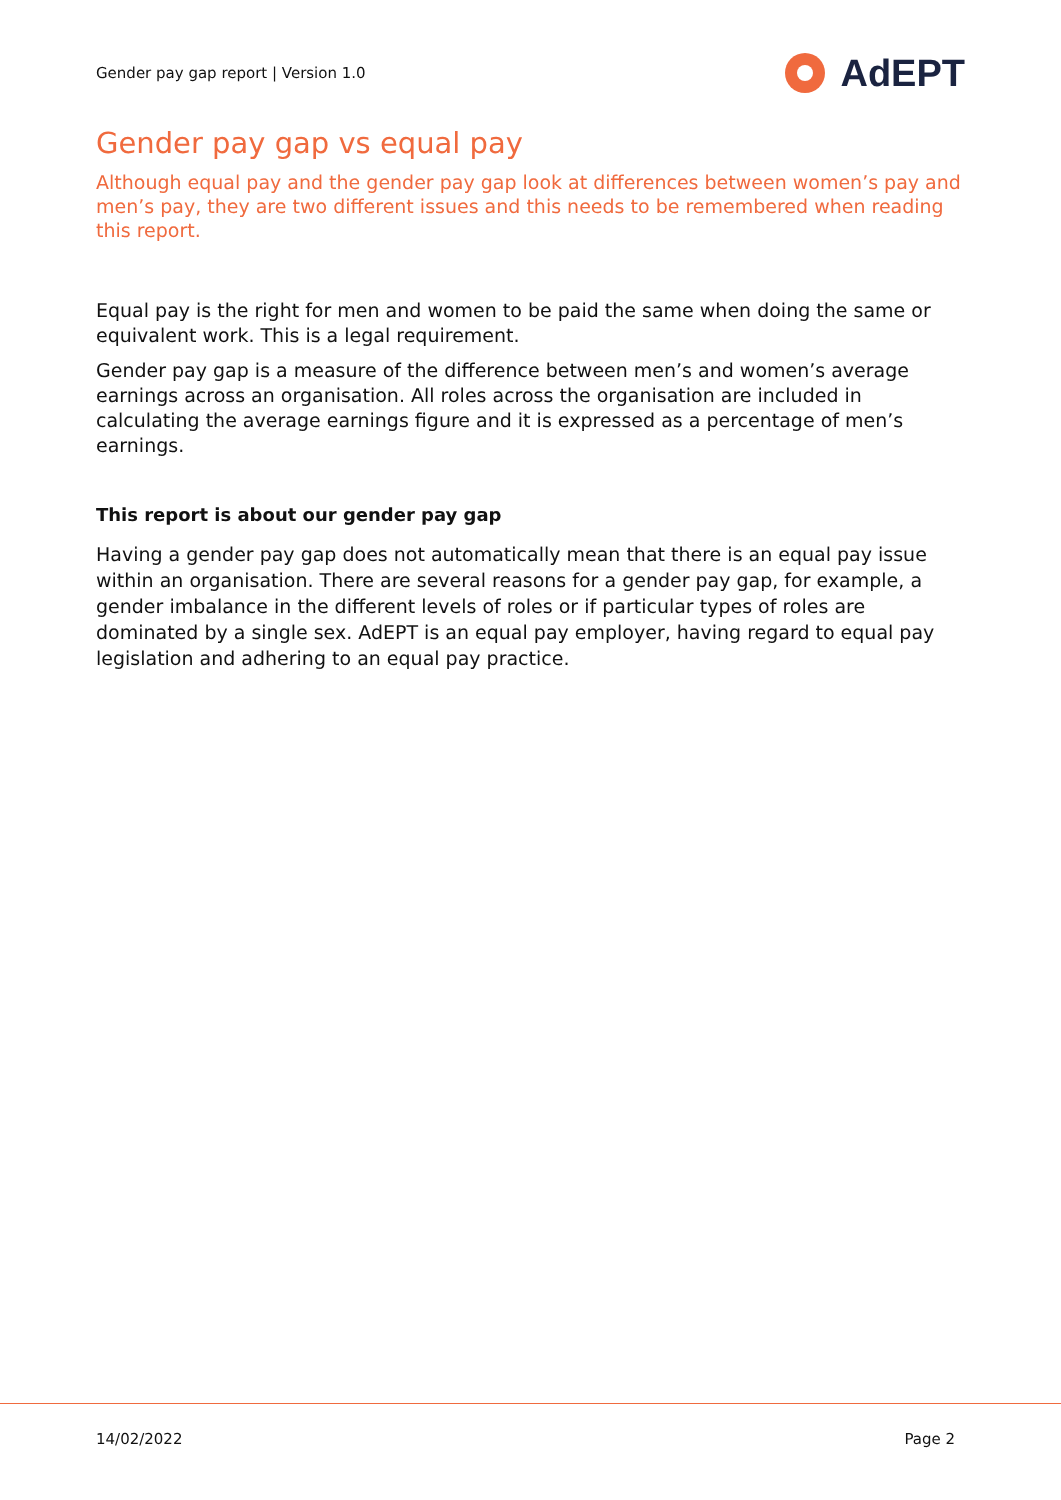Gender pay gap report | Version 1.0 AdEPT
Gender pay gap vs equal pay
Although equal pay and the gender pay gap look at differences between women’s pay and men’s pay, they are two different issues and this needs to be remembered when reading this report.
Equal pay is the right for men and women to be paid the same when doing the same or equivalent work. This is a legal requirement.
Gender pay gap is a measure of the difference between men’s and women’s average earnings across an organisation. All roles across the organisation are included in calculating the average earnings figure and it is expressed as a percentage of men’s earnings.
This report is about our gender pay gap
Having a gender pay gap does not automatically mean that there is an equal pay issue within an organisation. There are several reasons for a gender pay gap, for example, a gender imbalance in the different levels of roles or if particular types of roles are dominated by a single sex. AdEPT is an equal pay employer, having regard to equal pay legislation and adhering to an equal pay practice.
14/02/2022 Page 2